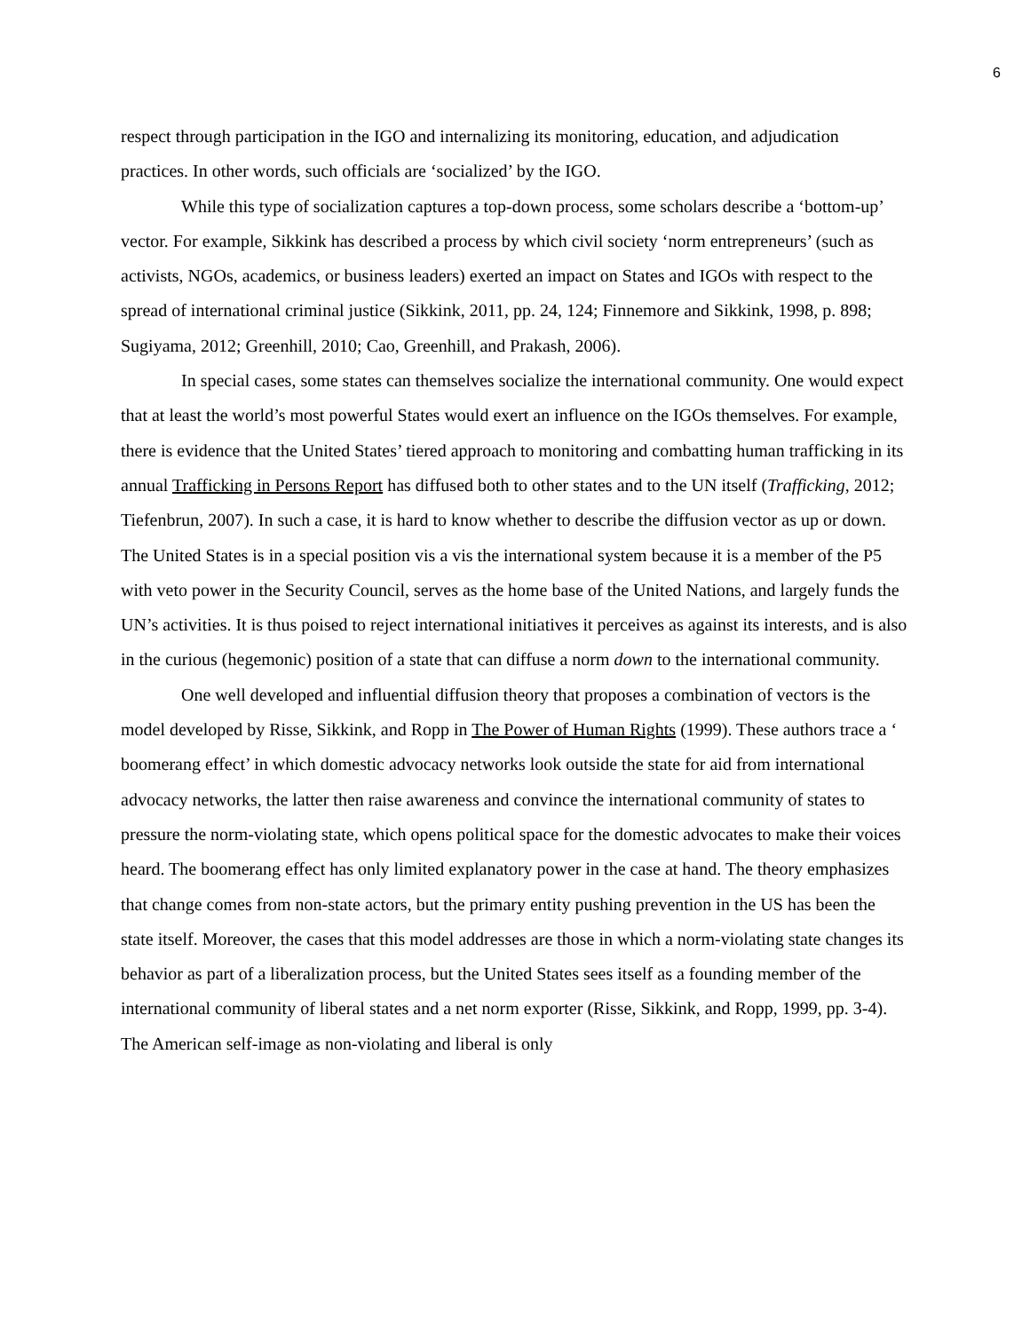6
respect through participation in the IGO and internalizing its monitoring, education, and adjudication practices. In other words, such officials are ‘socialized’ by the IGO.
While this type of socialization captures a top-down process, some scholars describe a ‘bottom-up’ vector. For example, Sikkink has described a process by which civil society ‘norm entrepreneurs’ (such as activists, NGOs, academics, or business leaders) exerted an impact on States and IGOs with respect to the spread of international criminal justice (Sikkink, 2011, pp. 24, 124; Finnemore and Sikkink, 1998, p. 898; Sugiyama, 2012; Greenhill, 2010; Cao, Greenhill, and Prakash, 2006).
In special cases, some states can themselves socialize the international community. One would expect that at least the world’s most powerful States would exert an influence on the IGOs themselves. For example, there is evidence that the United States’ tiered approach to monitoring and combatting human trafficking in its annual Trafficking in Persons Report has diffused both to other states and to the UN itself (Trafficking, 2012; Tiefenbrun, 2007). In such a case, it is hard to know whether to describe the diffusion vector as up or down. The United States is in a special position vis a vis the international system because it is a member of the P5 with veto power in the Security Council, serves as the home base of the United Nations, and largely funds the UN’s activities. It is thus poised to reject international initiatives it perceives as against its interests, and is also in the curious (hegemonic) position of a state that can diffuse a norm down to the international community.
One well developed and influential diffusion theory that proposes a combination of vectors is the model developed by Risse, Sikkink, and Ropp in The Power of Human Rights (1999). These authors trace a ‘ boomerang effect’ in which domestic advocacy networks look outside the state for aid from international advocacy networks, the latter then raise awareness and convince the international community of states to pressure the norm-violating state, which opens political space for the domestic advocates to make their voices heard. The boomerang effect has only limited explanatory power in the case at hand. The theory emphasizes that change comes from non-state actors, but the primary entity pushing prevention in the US has been the state itself. Moreover, the cases that this model addresses are those in which a norm-violating state changes its behavior as part of a liberalization process, but the United States sees itself as a founding member of the international community of liberal states and a net norm exporter (Risse, Sikkink, and Ropp, 1999, pp. 3-4). The American self-image as non-violating and liberal is only